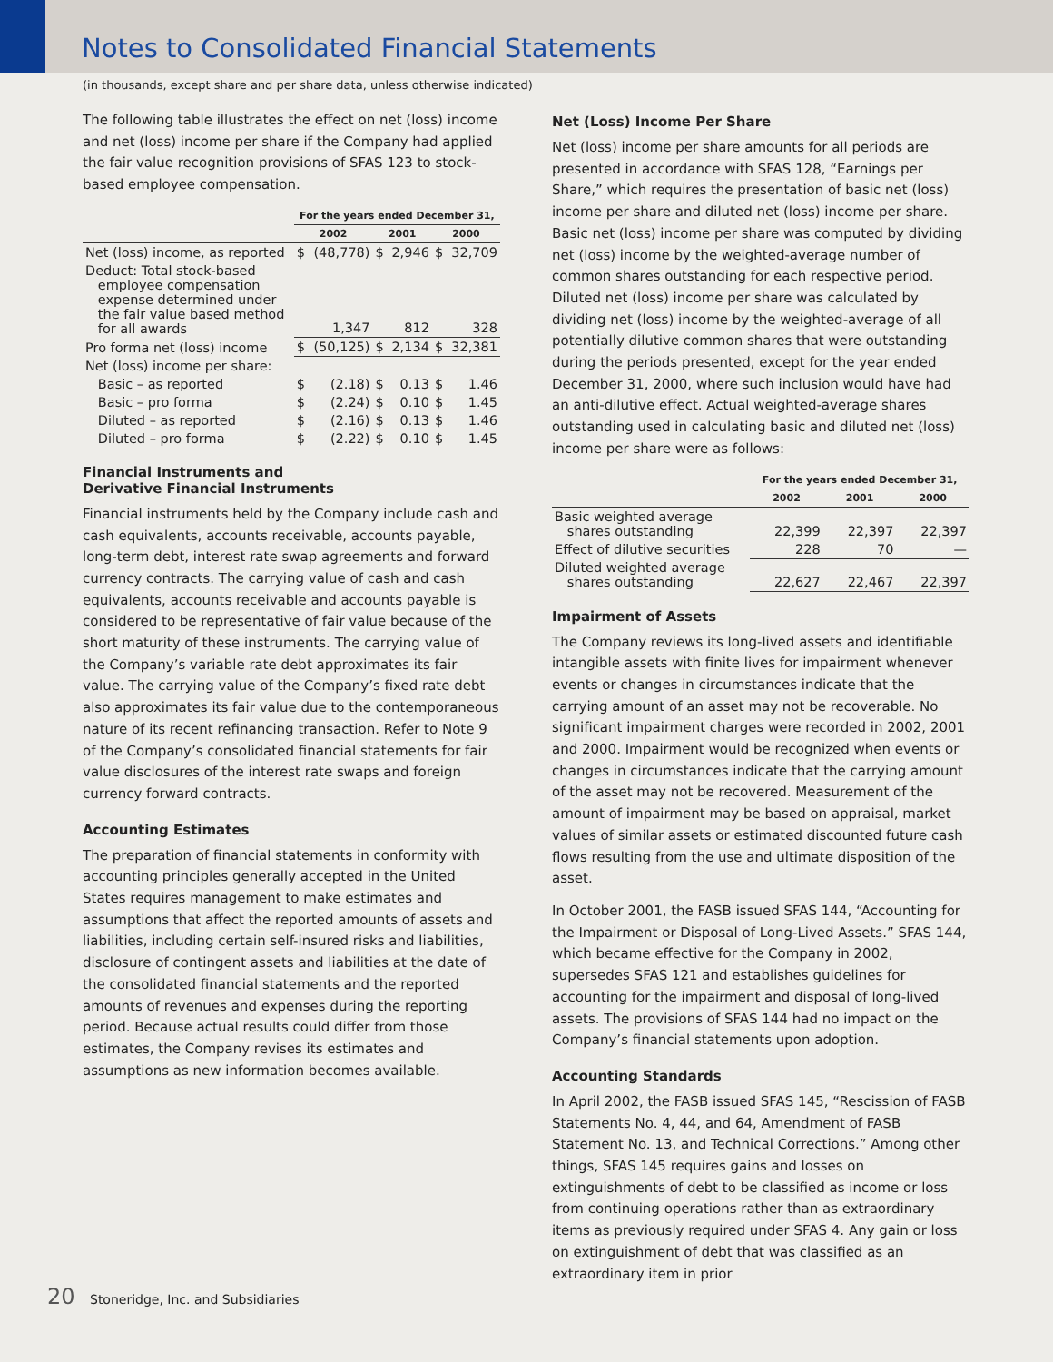Notes to Consolidated Financial Statements
(in thousands, except share and per share data, unless otherwise indicated)
The following table illustrates the effect on net (loss) income and net (loss) income per share if the Company had applied the fair value recognition provisions of SFAS 123 to stock-based employee compensation.
| | For the years ended December 31, | | | | | |
| --- | --- | --- | --- | --- | --- | --- |
| | 2002 | | 2001 | | 2000 | |
| Net (loss) income, as reported | $ | (48,778) | $ | 2,946 | $ | 32,709 |
| Deduct: Total stock-based employee compensation expense determined under the fair value based method for all awards | | 1,347 | | 812 | | 328 |
| Pro forma net (loss) income | $ | (50,125) | $ | 2,134 | $ | 32,381 |
| Net (loss) income per share: | | | | | | |
| Basic – as reported | $ | (2.18) | $ | 0.13 | $ | 1.46 |
| Basic – pro forma | $ | (2.24) | $ | 0.10 | $ | 1.45 |
| Diluted – as reported | $ | (2.16) | $ | 0.13 | $ | 1.46 |
| Diluted – pro forma | $ | (2.22) | $ | 0.10 | $ | 1.45 |
Financial Instruments and
Derivative Financial Instruments
Financial instruments held by the Company include cash and cash equivalents, accounts receivable, accounts payable, long-term debt, interest rate swap agreements and forward currency contracts. The carrying value of cash and cash equivalents, accounts receivable and accounts payable is considered to be representative of fair value because of the short maturity of these instruments. The carrying value of the Company’s variable rate debt approximates its fair value. The carrying value of the Company’s fixed rate debt also approximates its fair value due to the contemporaneous nature of its recent refinancing transaction. Refer to Note 9 of the Company’s consolidated financial statements for fair value disclosures of the interest rate swaps and foreign currency forward contracts.
Accounting Estimates
The preparation of financial statements in conformity with accounting principles generally accepted in the United States requires management to make estimates and assumptions that affect the reported amounts of assets and liabilities, including certain self-insured risks and liabilities, disclosure of contingent assets and liabilities at the date of the consolidated financial statements and the reported amounts of revenues and expenses during the reporting period. Because actual results could differ from those estimates, the Company revises its estimates and assumptions as new information becomes available.
Net (Loss) Income Per Share
Net (loss) income per share amounts for all periods are presented in accordance with SFAS 128, “Earnings per Share,” which requires the presentation of basic net (loss) income per share and diluted net (loss) income per share. Basic net (loss) income per share was computed by dividing net (loss) income by the weighted-average number of common shares outstanding for each respective period. Diluted net (loss) income per share was calculated by dividing net (loss) income by the weighted-average of all potentially dilutive common shares that were outstanding during the periods presented, except for the year ended December 31, 2000, where such inclusion would have had an anti-dilutive effect. Actual weighted-average shares outstanding used in calculating basic and diluted net (loss) income per share were as follows:
| | For the years ended December 31, | | |
| --- | --- | --- | --- |
| | 2002 | 2001 | 2000 |
| Basic weighted average shares outstanding | 22,399 | 22,397 | 22,397 |
| Effect of dilutive securities | 228 | 70 | — |
| Diluted weighted average shares outstanding | 22,627 | 22,467 | 22,397 |
Impairment of Assets
The Company reviews its long-lived assets and identifiable intangible assets with finite lives for impairment whenever events or changes in circumstances indicate that the carrying amount of an asset may not be recoverable. No significant impairment charges were recorded in 2002, 2001 and 2000. Impairment would be recognized when events or changes in circumstances indicate that the carrying amount of the asset may not be recovered. Measurement of the amount of impairment may be based on appraisal, market values of similar assets or estimated discounted future cash flows resulting from the use and ultimate disposition of the asset.
In October 2001, the FASB issued SFAS 144, “Accounting for the Impairment or Disposal of Long-Lived Assets.” SFAS 144, which became effective for the Company in 2002, supersedes SFAS 121 and establishes guidelines for accounting for the impairment and disposal of long-lived assets. The provisions of SFAS 144 had no impact on the Company’s financial statements upon adoption.
Accounting Standards
In April 2002, the FASB issued SFAS 145, “Rescission of FASB Statements No. 4, 44, and 64, Amendment of FASB Statement No. 13, and Technical Corrections.” Among other things, SFAS 145 requires gains and losses on extinguishments of debt to be classified as income or loss from continuing operations rather than as extraordinary items as previously required under SFAS 4. Any gain or loss on extinguishment of debt that was classified as an extraordinary item in prior
20 Stoneridge, Inc. and Subsidiaries